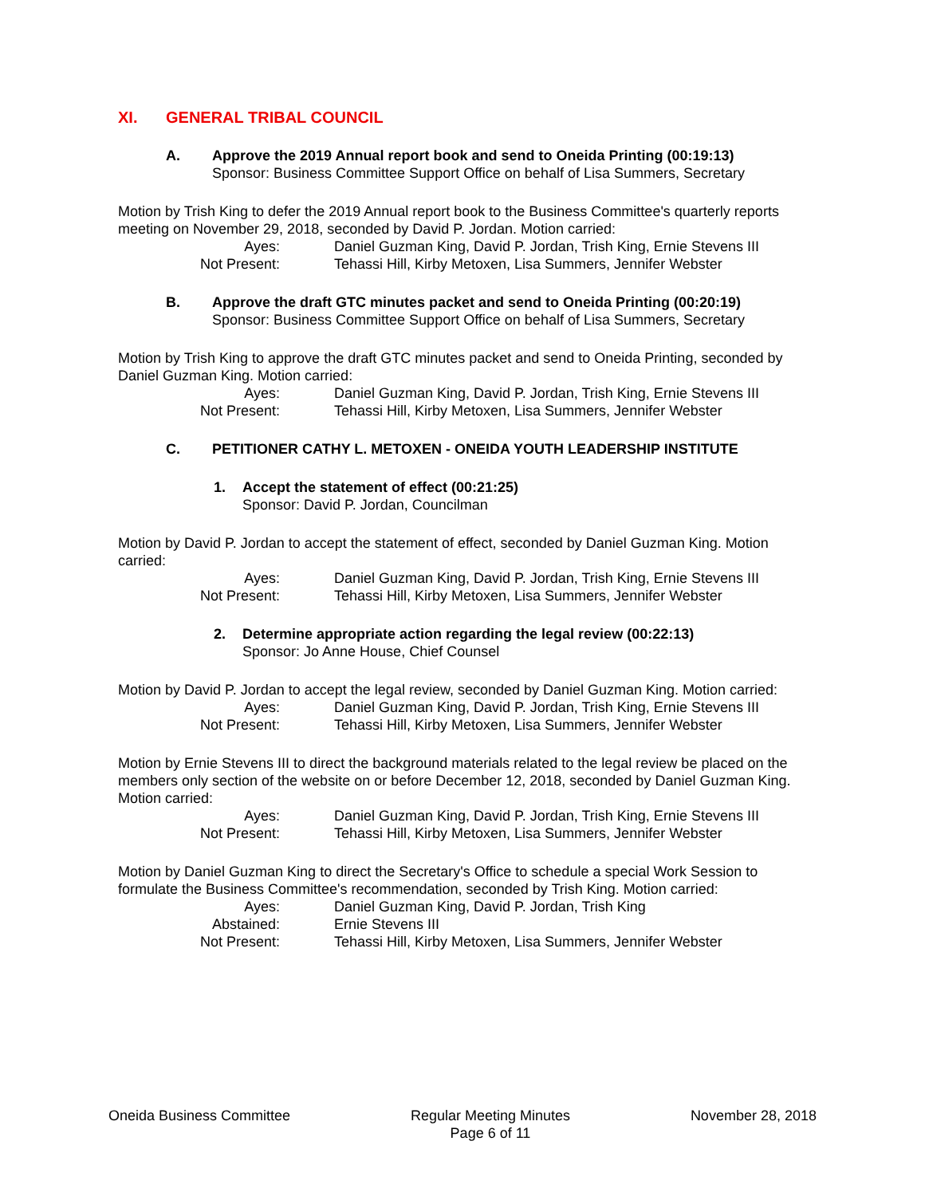XI. GENERAL TRIBAL COUNCIL
A. Approve the 2019 Annual report book and send to Oneida Printing (00:19:13)
Sponsor: Business Committee Support Office on behalf of Lisa Summers, Secretary
Motion by Trish King to defer the 2019 Annual report book to the Business Committee's quarterly reports meeting on November 29, 2018, seconded by David P. Jordan. Motion carried:
| Ayes: | Daniel Guzman King, David P. Jordan, Trish King, Ernie Stevens III |
| Not Present: | Tehassi Hill, Kirby Metoxen, Lisa Summers, Jennifer Webster |
B. Approve the draft GTC minutes packet and send to Oneida Printing (00:20:19)
Sponsor: Business Committee Support Office on behalf of Lisa Summers, Secretary
Motion by Trish King to approve the draft GTC minutes packet and send to Oneida Printing, seconded by Daniel Guzman King. Motion carried:
| Ayes: | Daniel Guzman King, David P. Jordan, Trish King, Ernie Stevens III |
| Not Present: | Tehassi Hill, Kirby Metoxen, Lisa Summers, Jennifer Webster |
C. PETITIONER CATHY L. METOXEN - ONEIDA YOUTH LEADERSHIP INSTITUTE
1. Accept the statement of effect (00:21:25)
Sponsor: David P. Jordan, Councilman
Motion by David P. Jordan to accept the statement of effect, seconded by Daniel Guzman King. Motion carried:
| Ayes: | Daniel Guzman King, David P. Jordan, Trish King, Ernie Stevens III |
| Not Present: | Tehassi Hill, Kirby Metoxen, Lisa Summers, Jennifer Webster |
2. Determine appropriate action regarding the legal review (00:22:13)
Sponsor: Jo Anne House, Chief Counsel
Motion by David P. Jordan to accept the legal review, seconded by Daniel Guzman King. Motion carried:
| Ayes: | Daniel Guzman King, David P. Jordan, Trish King, Ernie Stevens III |
| Not Present: | Tehassi Hill, Kirby Metoxen, Lisa Summers, Jennifer Webster |
Motion by Ernie Stevens III to direct the background materials related to the legal review be placed on the members only section of the website on or before December 12, 2018, seconded by Daniel Guzman King. Motion carried:
| Ayes: | Daniel Guzman King, David P. Jordan, Trish King, Ernie Stevens III |
| Not Present: | Tehassi Hill, Kirby Metoxen, Lisa Summers, Jennifer Webster |
Motion by Daniel Guzman King to direct the Secretary's Office to schedule a special Work Session to formulate the Business Committee's recommendation, seconded by Trish King. Motion carried:
| Ayes: | Daniel Guzman King, David P. Jordan, Trish King |
| Abstained: | Ernie Stevens III |
| Not Present: | Tehassi Hill, Kirby Metoxen, Lisa Summers, Jennifer Webster |
Oneida Business Committee Regular Meeting Minutes
Page 6 of 11
November 28, 2018